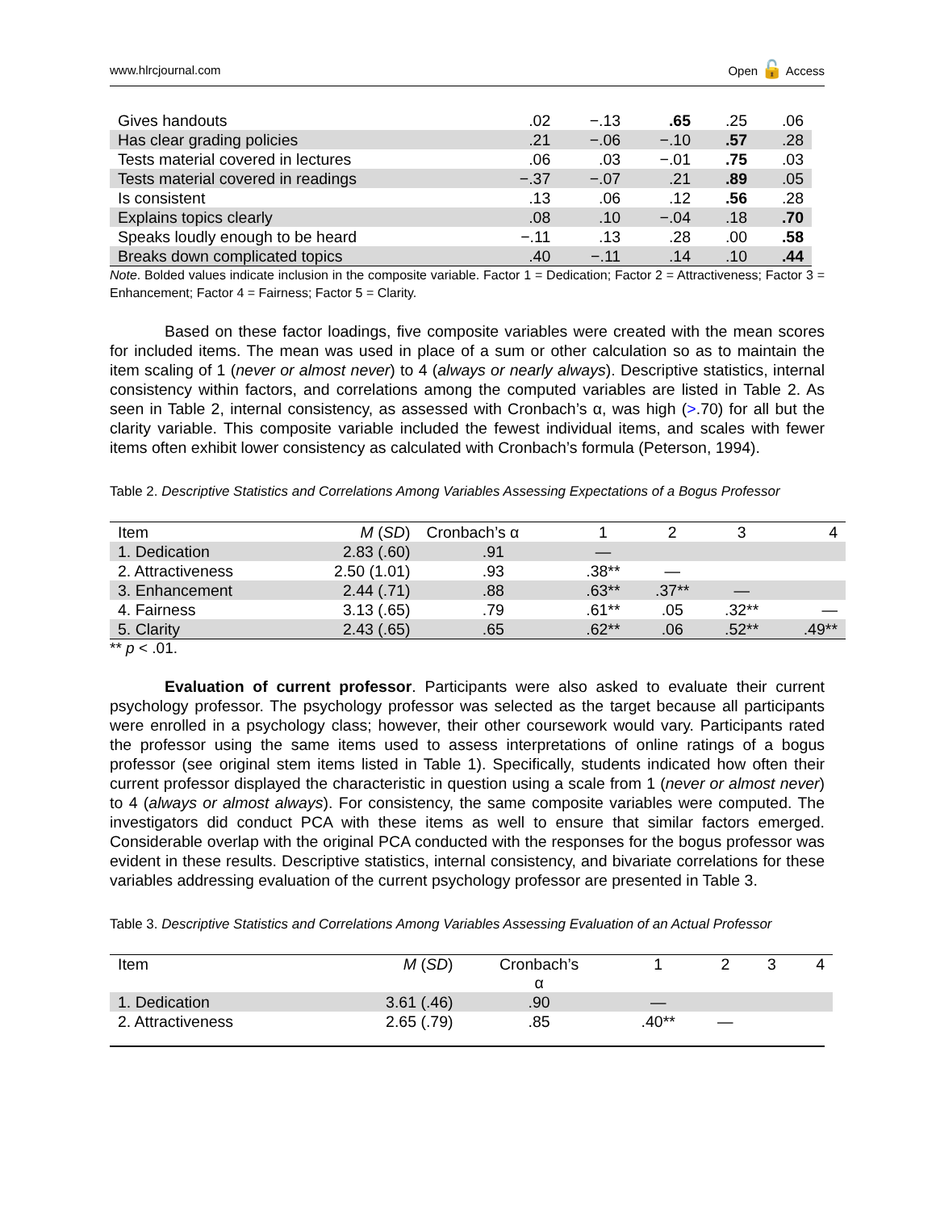www.hlrcjournal.com Open 🔓 Access
| Gives handouts | .02 | −.13 | .65 | .25 | .06 |
| Has clear grading policies | .21 | −.06 | −.10 | .57 | .28 |
| Tests material covered in lectures | .06 | .03 | −.01 | .75 | .03 |
| Tests material covered in readings | −.37 | −.07 | .21 | .89 | .05 |
| Is consistent | .13 | .06 | .12 | .56 | .28 |
| Explains topics clearly | .08 | .10 | −.04 | .18 | .70 |
| Speaks loudly enough to be heard | −.11 | .13 | .28 | .00 | .58 |
| Breaks down complicated topics | .40 | −.11 | .14 | .10 | .44 |
Note. Bolded values indicate inclusion in the composite variable. Factor 1 = Dedication; Factor 2 = Attractiveness; Factor 3 = Enhancement; Factor 4 = Fairness; Factor 5 = Clarity.
Based on these factor loadings, five composite variables were created with the mean scores for included items. The mean was used in place of a sum or other calculation so as to maintain the item scaling of 1 (never or almost never) to 4 (always or nearly always). Descriptive statistics, internal consistency within factors, and correlations among the computed variables are listed in Table 2. As seen in Table 2, internal consistency, as assessed with Cronbach’s α, was high (>.70) for all but the clarity variable. This composite variable included the fewest individual items, and scales with fewer items often exhibit lower consistency as calculated with Cronbach’s formula (Peterson, 1994).
Table 2. Descriptive Statistics and Correlations Among Variables Assessing Expectations of a Bogus Professor
| Item | M ( SD ) | Cronbach’s α | 1 | 2 | 3 | 4 |
| 1. Dedication | 2.83 (.60) | .91 | — | | | |
| 2. Attractiveness | 2.50 (1.01) | .93 | .38** | — | | |
| 3. Enhancement | 2.44 (.71) | .88 | .63** | .37** | — | |
| 4. Fairness | 3.13 (.65) | .79 | .61** | .05 | .32** | — |
| 5. Clarity | 2.43 (.65) | .65 | .62** | .06 | .52** | .49** |
** p < .01.
Evaluation of current professor. Participants were also asked to evaluate their current psychology professor. The psychology professor was selected as the target because all participants were enrolled in a psychology class; however, their other coursework would vary. Participants rated the professor using the same items used to assess interpretations of online ratings of a bogus professor (see original stem items listed in Table 1). Specifically, students indicated how often their current professor displayed the characteristic in question using a scale from 1 (never or almost never) to 4 (always or almost always). For consistency, the same composite variables were computed. The investigators did conduct PCA with these items as well to ensure that similar factors emerged. Considerable overlap with the original PCA conducted with the responses for the bogus professor was evident in these results. Descriptive statistics, internal consistency, and bivariate correlations for these variables addressing evaluation of the current psychology professor are presented in Table 3.
Table 3. Descriptive Statistics and Correlations Among Variables Assessing Evaluation of an Actual Professor
| Item | M ( SD ) | Cronbach’s α | 1 | 2 | 3 | 4 |
| 1. Dedication | 3.61 (.46) | .90 | — | | | |
| 2. Attractiveness | 2.65 (.79) | .85 | .40** | — | | |